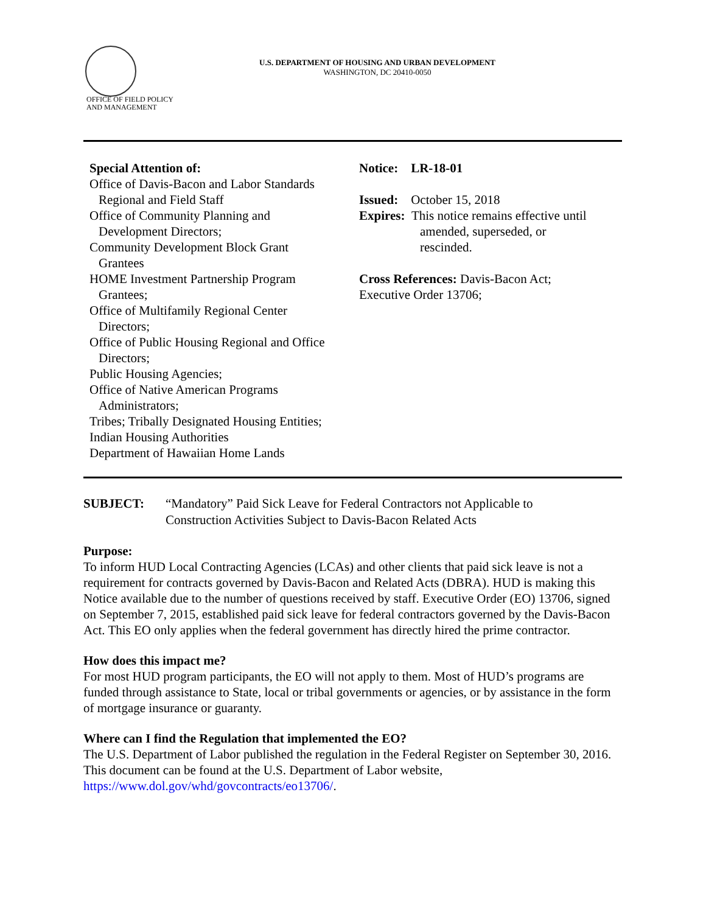U.S. DEPARTMENT OF HOUSING AND URBAN DEVELOPMENT
WASHINGTON, DC 20410-0050
OFFICE OF FIELD POLICY
AND MANAGEMENT
Special Attention of:
Office of Davis-Bacon and Labor Standards
Regional and Field Staff
Office of Community Planning and
Development Directors;
Community Development Block Grant
Grantees
HOME Investment Partnership Program
Grantees;
Office of Multifamily Regional Center
Directors;
Office of Public Housing Regional and Office
Directors;
Public Housing Agencies;
Office of Native American Programs
Administrators;
Tribes; Tribally Designated Housing Entities;
Indian Housing Authorities
Department of Hawaiian Home Lands
Notice: LR-18-01
Issued: October 15, 2018
Expires: This notice remains effective until
amended, superseded, or
rescinded.
Cross References: Davis-Bacon Act;
Executive Order 13706;
SUBJECT: “Mandatory” Paid Sick Leave for Federal Contractors not Applicable to
Construction Activities Subject to Davis-Bacon Related Acts
Purpose:
To inform HUD Local Contracting Agencies (LCAs) and other clients that paid sick leave is not a requirement for contracts governed by Davis-Bacon and Related Acts (DBRA). HUD is making this Notice available due to the number of questions received by staff. Executive Order (EO) 13706, signed on September 7, 2015, established paid sick leave for federal contractors governed by the Davis-Bacon Act. This EO only applies when the federal government has directly hired the prime contractor.
How does this impact me?
For most HUD program participants, the EO will not apply to them. Most of HUD’s programs are funded through assistance to State, local or tribal governments or agencies, or by assistance in the form of mortgage insurance or guaranty.
Where can I find the Regulation that implemented the EO?
The U.S. Department of Labor published the regulation in the Federal Register on September 30, 2016. This document can be found at the U.S. Department of Labor website, https://www.dol.gov/whd/govcontracts/eo13706/.